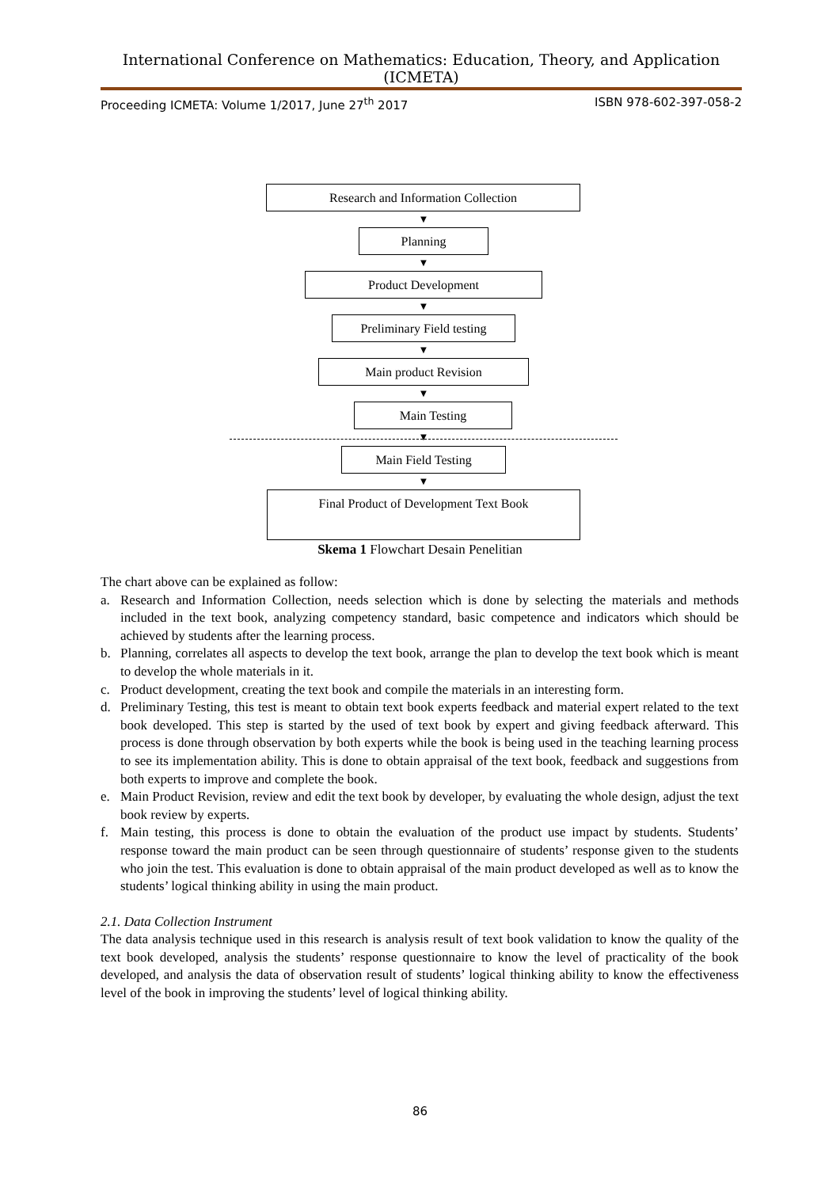International Conference on Mathematics: Education, Theory, and Application (ICMETA)
Proceeding ICMETA: Volume 1/2017, June 27<sup>th</sup> 2017 ISBN 978-602-397-058-2
Research and Information Collection
▼
Planning
▼
Product Development
▼
Preliminary Field testing
▼
Main product Revision
▼
Main Testing
▼
Main Field Testing
▼
Final Product of Development Text Book
Skema 1 Flowchart Desain Penelitian
The chart above can be explained as follow:
a. Research and Information Collection, needs selection which is done by selecting the materials and methods included in the text book, analyzing competency standard, basic competence and indicators which should be achieved by students after the learning process.
b. Planning, correlates all aspects to develop the text book, arrange the plan to develop the text book which is meant to develop the whole materials in it.
c. Product development, creating the text book and compile the materials in an interesting form.
d. Preliminary Testing, this test is meant to obtain text book experts feedback and material expert related to the text book developed. This step is started by the used of text book by expert and giving feedback afterward. This process is done through observation by both experts while the book is being used in the teaching learning process to see its implementation ability. This is done to obtain appraisal of the text book, feedback and suggestions from both experts to improve and complete the book.
e. Main Product Revision, review and edit the text book by developer, by evaluating the whole design, adjust the text book review by experts.
f. Main testing, this process is done to obtain the evaluation of the product use impact by students. Students’ response toward the main product can be seen through questionnaire of students’ response given to the students who join the test. This evaluation is done to obtain appraisal of the main product developed as well as to know the students’ logical thinking ability in using the main product.
2.1. Data Collection Instrument
The data analysis technique used in this research is analysis result of text book validation to know the quality of the text book developed, analysis the students’ response questionnaire to know the level of practicality of the book developed, and analysis the data of observation result of students’ logical thinking ability to know the effectiveness level of the book in improving the students’ level of logical thinking ability.
86